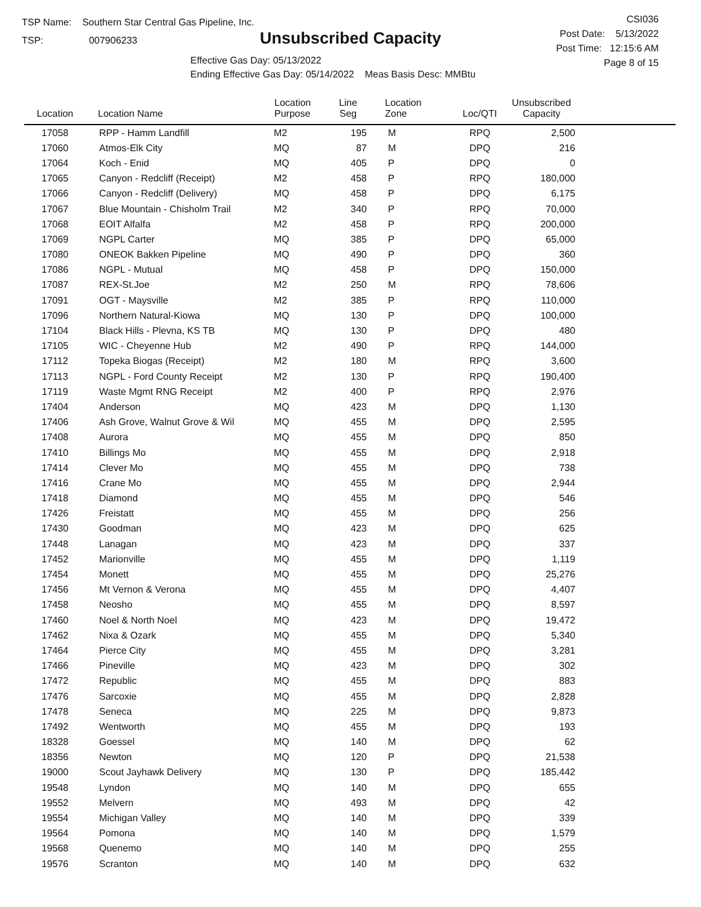TSP Name: Southern Star Central Gas Pipeline, Inc.
TSP: 007906233
Unsubscribed Capacity
Effective Gas Day: 05/13/2022
Ending Effective Gas Day: 05/14/2022 Meas Basis Desc: MMBtu
CSI036
Post Date: 5/13/2022
Post Time: 12:15:6 AM
Page 8 of 15
| Location | Location Name | Location Purpose | Line Seg | Location Zone | Loc/QTI | Unsubscribed Capacity | |
| --- | --- | --- | --- | --- | --- | --- | --- |
| 17058 | RPP - Hamm Landfill | M2 | 195 | M | RPQ | 2,500 | |
| 17060 | Atmos-Elk City | MQ | 87 | M | DPQ | 216 | |
| 17064 | Koch - Enid | MQ | 405 | P | DPQ | 0 | |
| 17065 | Canyon - Redcliff (Receipt) | M2 | 458 | P | RPQ | 180,000 | |
| 17066 | Canyon - Redcliff (Delivery) | MQ | 458 | P | DPQ | 6,175 | |
| 17067 | Blue Mountain - Chisholm Trail | M2 | 340 | P | RPQ | 70,000 | |
| 17068 | EOIT Alfalfa | M2 | 458 | P | RPQ | 200,000 | |
| 17069 | NGPL Carter | MQ | 385 | P | DPQ | 65,000 | |
| 17080 | ONEOK Bakken Pipeline | MQ | 490 | P | DPQ | 360 | |
| 17086 | NGPL - Mutual | MQ | 458 | P | DPQ | 150,000 | |
| 17087 | REX-St.Joe | M2 | 250 | M | RPQ | 78,606 | |
| 17091 | OGT - Maysville | M2 | 385 | P | RPQ | 110,000 | |
| 17096 | Northern Natural-Kiowa | MQ | 130 | P | DPQ | 100,000 | |
| 17104 | Black Hills - Plevna, KS TB | MQ | 130 | P | DPQ | 480 | |
| 17105 | WIC - Cheyenne Hub | M2 | 490 | P | RPQ | 144,000 | |
| 17112 | Topeka Biogas (Receipt) | M2 | 180 | M | RPQ | 3,600 | |
| 17113 | NGPL - Ford County Receipt | M2 | 130 | P | RPQ | 190,400 | |
| 17119 | Waste Mgmt RNG Receipt | M2 | 400 | P | RPQ | 2,976 | |
| 17404 | Anderson | MQ | 423 | M | DPQ | 1,130 | |
| 17406 | Ash Grove, Walnut Grove & Wil | MQ | 455 | M | DPQ | 2,595 | |
| 17408 | Aurora | MQ | 455 | M | DPQ | 850 | |
| 17410 | Billings Mo | MQ | 455 | M | DPQ | 2,918 | |
| 17414 | Clever Mo | MQ | 455 | M | DPQ | 738 | |
| 17416 | Crane Mo | MQ | 455 | M | DPQ | 2,944 | |
| 17418 | Diamond | MQ | 455 | M | DPQ | 546 | |
| 17426 | Freistatt | MQ | 455 | M | DPQ | 256 | |
| 17430 | Goodman | MQ | 423 | M | DPQ | 625 | |
| 17448 | Lanagan | MQ | 423 | M | DPQ | 337 | |
| 17452 | Marionville | MQ | 455 | M | DPQ | 1,119 | |
| 17454 | Monett | MQ | 455 | M | DPQ | 25,276 | |
| 17456 | Mt Vernon & Verona | MQ | 455 | M | DPQ | 4,407 | |
| 17458 | Neosho | MQ | 455 | M | DPQ | 8,597 | |
| 17460 | Noel & North Noel | MQ | 423 | M | DPQ | 19,472 | |
| 17462 | Nixa & Ozark | MQ | 455 | M | DPQ | 5,340 | |
| 17464 | Pierce City | MQ | 455 | M | DPQ | 3,281 | |
| 17466 | Pineville | MQ | 423 | M | DPQ | 302 | |
| 17472 | Republic | MQ | 455 | M | DPQ | 883 | |
| 17476 | Sarcoxie | MQ | 455 | M | DPQ | 2,828 | |
| 17478 | Seneca | MQ | 225 | M | DPQ | 9,873 | |
| 17492 | Wentworth | MQ | 455 | M | DPQ | 193 | |
| 18328 | Goessel | MQ | 140 | M | DPQ | 62 | |
| 18356 | Newton | MQ | 120 | P | DPQ | 21,538 | |
| 19000 | Scout Jayhawk Delivery | MQ | 130 | P | DPQ | 185,442 | |
| 19548 | Lyndon | MQ | 140 | M | DPQ | 655 | |
| 19552 | Melvern | MQ | 493 | M | DPQ | 42 | |
| 19554 | Michigan Valley | MQ | 140 | M | DPQ | 339 | |
| 19564 | Pomona | MQ | 140 | M | DPQ | 1,579 | |
| 19568 | Quenemo | MQ | 140 | M | DPQ | 255 | |
| 19576 | Scranton | MQ | 140 | M | DPQ | 632 | |